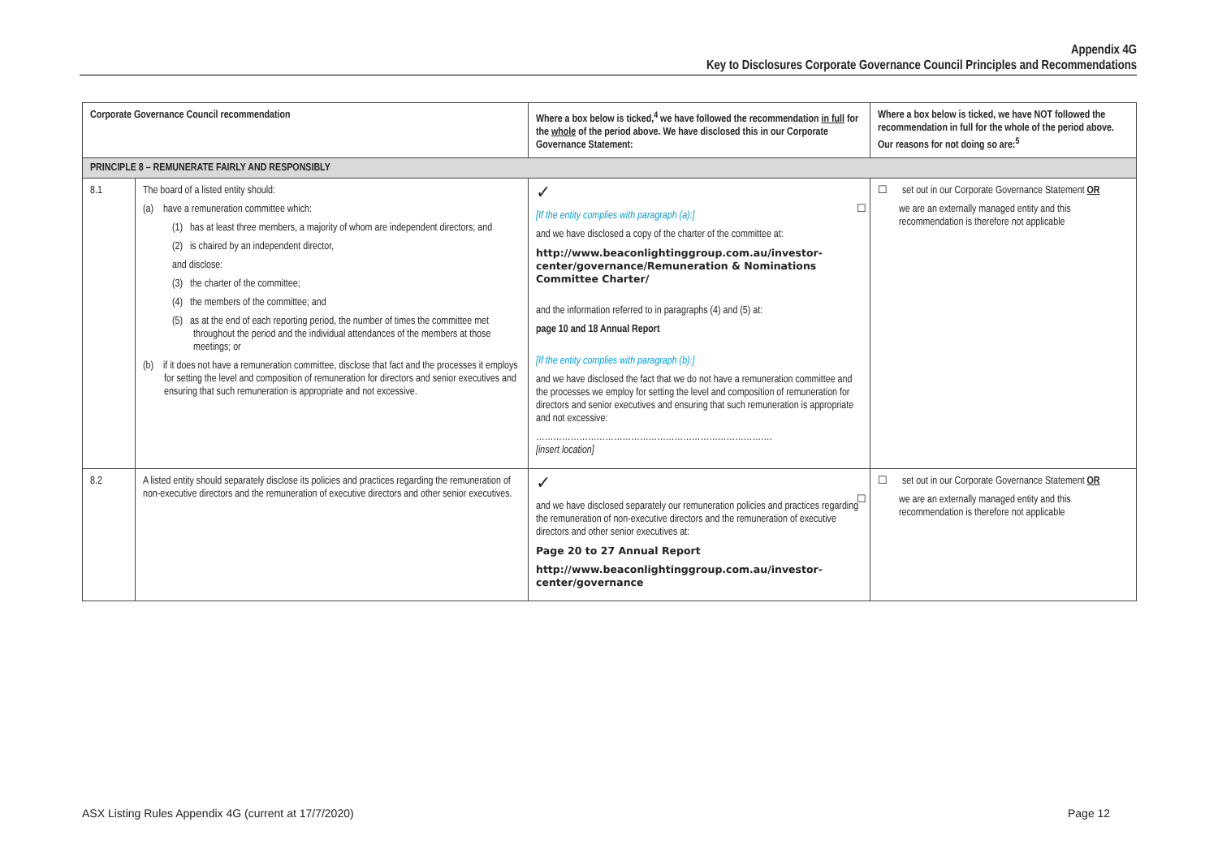Appendix 4G
Key to Disclosures Corporate Governance Council Principles and Recommendations
| Corporate Governance Council recommendation | | Where a box below is ticked,<sup>4</sup> we have followed the recommendation in full for the whole of the period above. We have disclosed this in our Corporate Governance Statement: | Where a box below is ticked, we have NOT followed the recommendation in full for the whole of the period above. Our reasons for not doing so are:<sup>5</sup> |
| --- | --- | --- | --- |
| PRINCIPLE 8 – REMUNERATE FAIRLY AND RESPONSIBLY | | | |
| 8.1 | The board of a listed entity should: (a) have a remuneration committee which: (1) has at least three members, a majority of whom are independent directors; and (2) is chaired by an independent director, and disclose: (3) the charter of the committee; (4) the members of the committee; and (5) as at the end of each reporting period, the number of times the committee met throughout the period and the individual attendances of the members at those meetings; or (b) if it does not have a remuneration committee, disclose that fact and the processes it employs for setting the level and composition of remuneration for directors and senior executives and ensuring that such remuneration is appropriate and not excessive. | ✓ [If the entity complies with paragraph (a):] and we have disclosed a copy of the charter of the committee at: http://www.beaconlightinggroup.com.au/investor-center/governance/Remuneration & Nominations Committee Charter/ and the information referred to in paragraphs (4) and (5) at: page 10 and 18 Annual Report [If the entity complies with paragraph (b):] and we have disclosed the fact that we do not have a remuneration committee and the processes we employ for setting the level and composition of remuneration for directors and senior executives and ensuring that such remuneration is appropriate and not excessive: ………………………………………………………………………. [insert location] | ☐ set out in our Corporate Governance Statement OR ☐ we are an externally managed entity and this recommendation is therefore not applicable |
| 8.2 | A listed entity should separately disclose its policies and practices regarding the remuneration of non-executive directors and the remuneration of executive directors and other senior executives. | ✓ and we have disclosed separately our remuneration policies and practices regarding the remuneration of non-executive directors and the remuneration of executive directors and other senior executives at: Page 20 to 27 Annual Report http://www.beaconlightinggroup.com.au/investor-center/governance | ☐ set out in our Corporate Governance Statement OR ☐ we are an externally managed entity and this recommendation is therefore not applicable |
ASX Listing Rules Appendix 4G (current at 17/7/2020)
Page 12